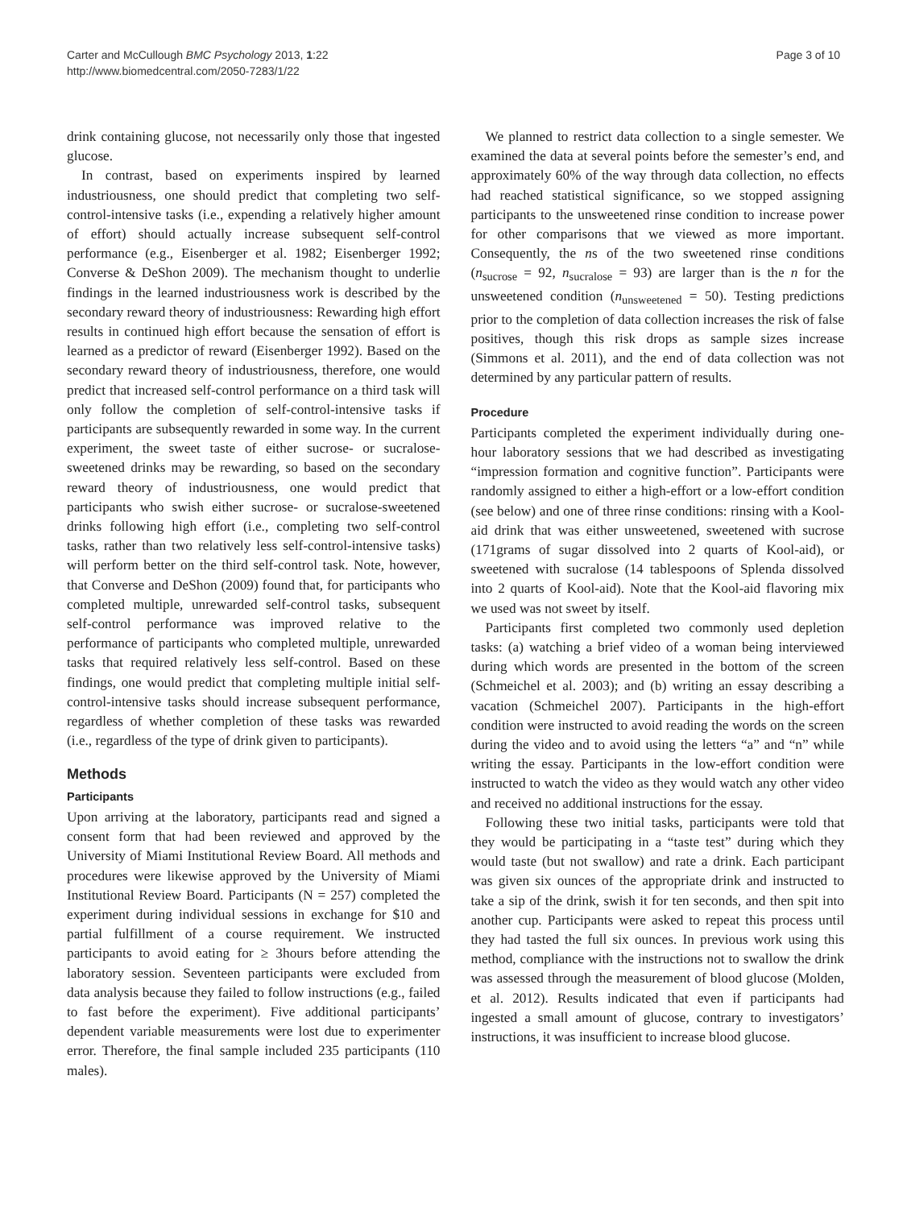Carter and McCullough BMC Psychology 2013, 1:22
http://www.biomedcentral.com/2050-7283/1/22
Page 3 of 10
drink containing glucose, not necessarily only those that ingested glucose.
In contrast, based on experiments inspired by learned industriousness, one should predict that completing two self-control-intensive tasks (i.e., expending a relatively higher amount of effort) should actually increase subsequent self-control performance (e.g., Eisenberger et al. 1982; Eisenberger 1992; Converse & DeShon 2009). The mechanism thought to underlie findings in the learned industriousness work is described by the secondary reward theory of industriousness: Rewarding high effort results in continued high effort because the sensation of effort is learned as a predictor of reward (Eisenberger 1992). Based on the secondary reward theory of industriousness, therefore, one would predict that increased self-control performance on a third task will only follow the completion of self-control-intensive tasks if participants are subsequently rewarded in some way. In the current experiment, the sweet taste of either sucrose- or sucralose-sweetened drinks may be rewarding, so based on the secondary reward theory of industriousness, one would predict that participants who swish either sucrose- or sucralose-sweetened drinks following high effort (i.e., completing two self-control tasks, rather than two relatively less self-control-intensive tasks) will perform better on the third self-control task. Note, however, that Converse and DeShon (2009) found that, for participants who completed multiple, unrewarded self-control tasks, subsequent self-control performance was improved relative to the performance of participants who completed multiple, unrewarded tasks that required relatively less self-control. Based on these findings, one would predict that completing multiple initial self-control-intensive tasks should increase subsequent performance, regardless of whether completion of these tasks was rewarded (i.e., regardless of the type of drink given to participants).
Methods
Participants
Upon arriving at the laboratory, participants read and signed a consent form that had been reviewed and approved by the University of Miami Institutional Review Board. All methods and procedures were likewise approved by the University of Miami Institutional Review Board. Participants (N = 257) completed the experiment during individual sessions in exchange for $10 and partial fulfillment of a course requirement. We instructed participants to avoid eating for ≥ 3hours before attending the laboratory session. Seventeen participants were excluded from data analysis because they failed to follow instructions (e.g., failed to fast before the experiment). Five additional participants’ dependent variable measurements were lost due to experimenter error. Therefore, the final sample included 235 participants (110 males).
We planned to restrict data collection to a single semester. We examined the data at several points before the semester’s end, and approximately 60% of the way through data collection, no effects had reached statistical significance, so we stopped assigning participants to the unsweetened rinse condition to increase power for other comparisons that we viewed as more important. Consequently, the ns of the two sweetened rinse conditions (n<sub>sucrose</sub> = 92, n<sub>sucralose</sub> = 93) are larger than is the n for the unsweetened condition (n<sub>unsweetened</sub> = 50). Testing predictions prior to the completion of data collection increases the risk of false positives, though this risk drops as sample sizes increase (Simmons et al. 2011), and the end of data collection was not determined by any particular pattern of results.
Procedure
Participants completed the experiment individually during one-hour laboratory sessions that we had described as investigating “impression formation and cognitive function”. Participants were randomly assigned to either a high-effort or a low-effort condition (see below) and one of three rinse conditions: rinsing with a Kool-aid drink that was either unsweetened, sweetened with sucrose (171grams of sugar dissolved into 2 quarts of Kool-aid), or sweetened with sucralose (14 tablespoons of Splenda dissolved into 2 quarts of Kool-aid). Note that the Kool-aid flavoring mix we used was not sweet by itself.
Participants first completed two commonly used depletion tasks: (a) watching a brief video of a woman being interviewed during which words are presented in the bottom of the screen (Schmeichel et al. 2003); and (b) writing an essay describing a vacation (Schmeichel 2007). Participants in the high-effort condition were instructed to avoid reading the words on the screen during the video and to avoid using the letters “a” and “n” while writing the essay. Participants in the low-effort condition were instructed to watch the video as they would watch any other video and received no additional instructions for the essay.
Following these two initial tasks, participants were told that they would be participating in a “taste test” during which they would taste (but not swallow) and rate a drink. Each participant was given six ounces of the appropriate drink and instructed to take a sip of the drink, swish it for ten seconds, and then spit into another cup. Participants were asked to repeat this process until they had tasted the full six ounces. In previous work using this method, compliance with the instructions not to swallow the drink was assessed through the measurement of blood glucose (Molden, et al. 2012). Results indicated that even if participants had ingested a small amount of glucose, contrary to investigators’ instructions, it was insufficient to increase blood glucose.